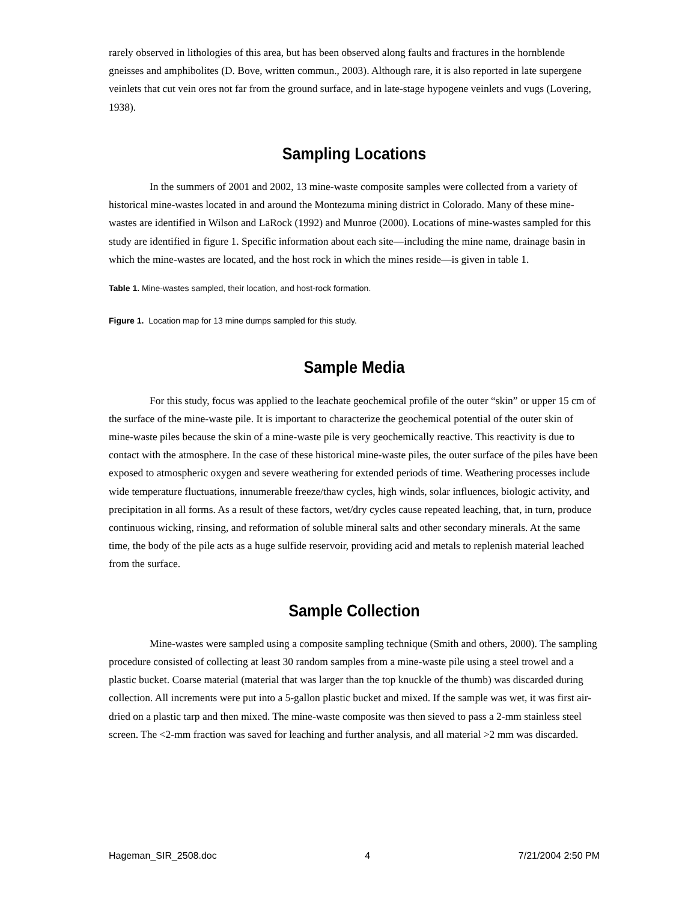rarely observed in lithologies of this area, but has been observed along faults and fractures in the hornblende gneisses and amphibolites (D. Bove, written commun., 2003). Although rare, it is also reported in late supergene veinlets that cut vein ores not far from the ground surface, and in late-stage hypogene veinlets and vugs (Lovering, 1938).
Sampling Locations
In the summers of 2001 and 2002, 13 mine-waste composite samples were collected from a variety of historical mine-wastes located in and around the Montezuma mining district in Colorado. Many of these mine-wastes are identified in Wilson and LaRock (1992) and Munroe (2000). Locations of mine-wastes sampled for this study are identified in figure 1. Specific information about each site—including the mine name, drainage basin in which the mine-wastes are located, and the host rock in which the mines reside—is given in table 1.
Table 1. Mine-wastes sampled, their location, and host-rock formation.
Figure 1. Location map for 13 mine dumps sampled for this study.
Sample Media
For this study, focus was applied to the leachate geochemical profile of the outer “skin” or upper 15 cm of the surface of the mine-waste pile. It is important to characterize the geochemical potential of the outer skin of mine-waste piles because the skin of a mine-waste pile is very geochemically reactive. This reactivity is due to contact with the atmosphere. In the case of these historical mine-waste piles, the outer surface of the piles have been exposed to atmospheric oxygen and severe weathering for extended periods of time. Weathering processes include wide temperature fluctuations, innumerable freeze/thaw cycles, high winds, solar influences, biologic activity, and precipitation in all forms. As a result of these factors, wet/dry cycles cause repeated leaching, that, in turn, produce continuous wicking, rinsing, and reformation of soluble mineral salts and other secondary minerals. At the same time, the body of the pile acts as a huge sulfide reservoir, providing acid and metals to replenish material leached from the surface.
Sample Collection
Mine-wastes were sampled using a composite sampling technique (Smith and others, 2000). The sampling procedure consisted of collecting at least 30 random samples from a mine-waste pile using a steel trowel and a plastic bucket. Coarse material (material that was larger than the top knuckle of the thumb) was discarded during collection. All increments were put into a 5-gallon plastic bucket and mixed. If the sample was wet, it was first air-dried on a plastic tarp and then mixed. The mine-waste composite was then sieved to pass a 2-mm stainless steel screen. The <2-mm fraction was saved for leaching and further analysis, and all material >2 mm was discarded.
Hageman_SIR_2508.doc 4 7/21/2004 2:50 PM